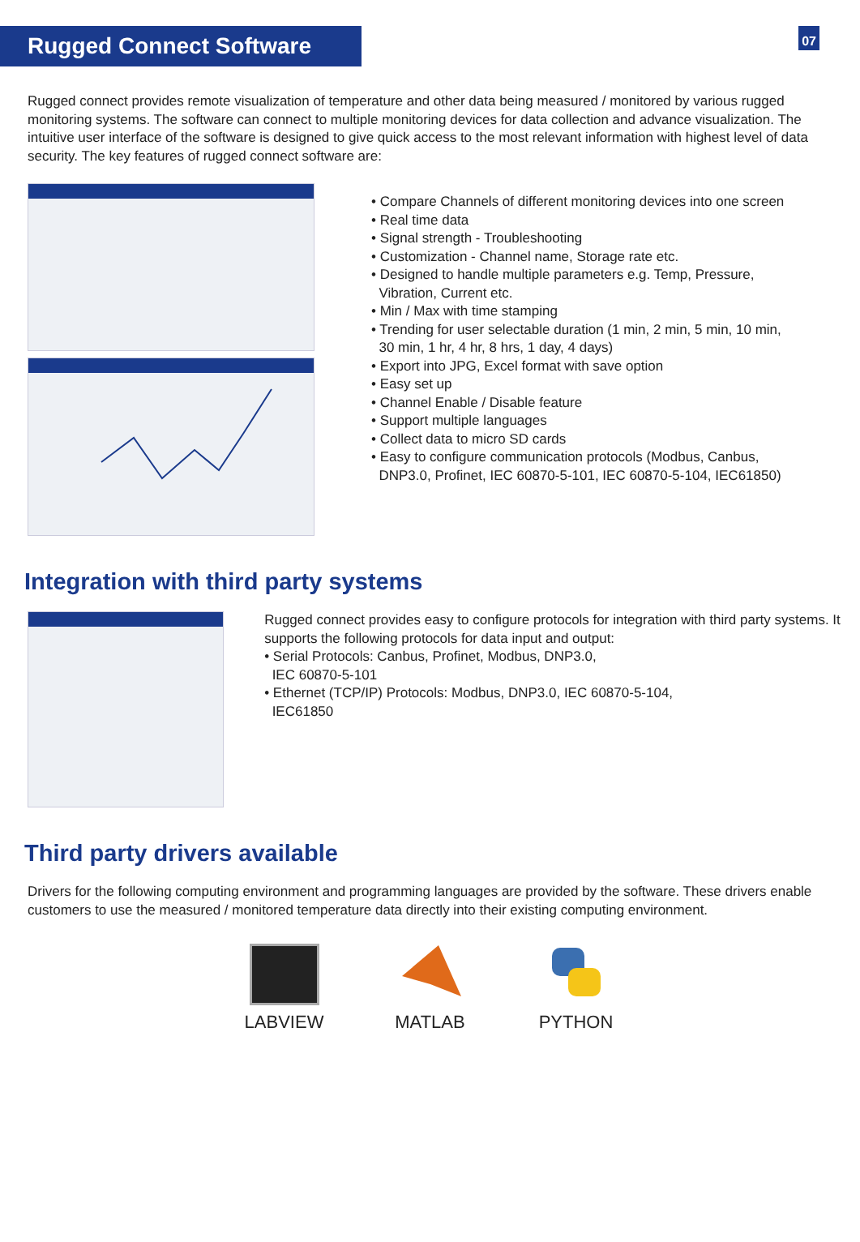07
Rugged Connect Software
Rugged connect provides remote visualization of temperature and other data being measured / monitored by various rugged monitoring systems. The software can connect to multiple monitoring devices for data collection and advance visualization. The intuitive user interface of the software is designed to give quick access to the most relevant information with highest level of data security. The key features of rugged connect software are:
• Compare Channels of different monitoring devices into one screen
• Real time data
• Signal strength - Troubleshooting
• Customization - Channel name, Storage rate etc.
• Designed to handle multiple parameters e.g. Temp, Pressure,
Vibration, Current etc.
• Min / Max with time stamping
• Trending for user selectable duration (1 min, 2 min, 5 min, 10 min,
30 min, 1 hr, 4 hr, 8 hrs, 1 day, 4 days)
• Export into JPG, Excel format with save option
• Easy set up
• Channel Enable / Disable feature
• Support multiple languages
• Collect data to micro SD cards
• Easy to configure communication protocols (Modbus, Canbus,
DNP3.0, Profinet, IEC 60870-5-101, IEC 60870-5-104, IEC61850)
Integration with third party systems
Rugged connect provides easy to configure protocols for integration with third party systems. It supports the following protocols for data input and output:
• Serial Protocols: Canbus, Profinet, Modbus, DNP3.0,
IEC 60870-5-101
• Ethernet (TCP/IP) Protocols: Modbus, DNP3.0, IEC 60870-5-104,
IEC61850
Third party drivers available
Drivers for the following computing environment and programming languages are provided by the software. These drivers enable customers to use the measured / monitored temperature data directly into their existing computing environment.
LABVIEW MATLAB PYTHON